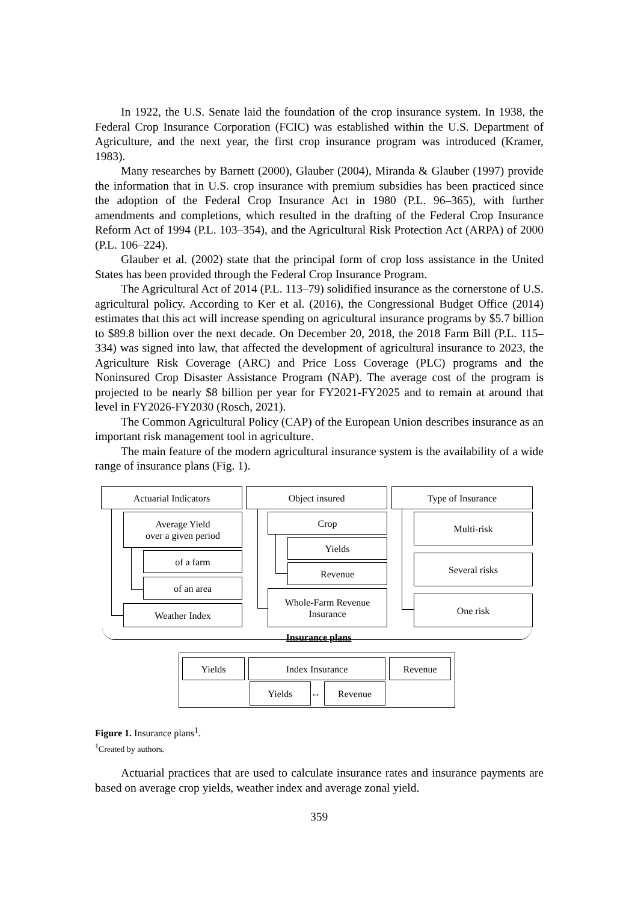In 1922, the U.S. Senate laid the foundation of the crop insurance system. In 1938, the Federal Crop Insurance Corporation (FCIC) was established within the U.S. Department of Agriculture, and the next year, the first crop insurance program was introduced (Kramer, 1983).
Many researches by Barnett (2000), Glauber (2004), Miranda & Glauber (1997) provide the information that in U.S. crop insurance with premium subsidies has been practiced since the adoption of the Federal Crop Insurance Act in 1980 (P.L. 96–365), with further amendments and completions, which resulted in the drafting of the Federal Crop Insurance Reform Act of 1994 (P.L. 103–354), and the Agricultural Risk Protection Act (ARPA) of 2000 (P.L. 106–224).
Glauber et al. (2002) state that the principal form of crop loss assistance in the United States has been provided through the Federal Crop Insurance Program.
The Agricultural Act of 2014 (P.L. 113–79) solidified insurance as the cornerstone of U.S. agricultural policy. According to Ker et al. (2016), the Congressional Budget Office (2014) estimates that this act will increase spending on agricultural insurance programs by $5.7 billion to $89.8 billion over the next decade. On December 20, 2018, the 2018 Farm Bill (P.L. 115–334) was signed into law, that affected the development of agricultural insurance to 2023, the Agriculture Risk Coverage (ARC) and Price Loss Coverage (PLC) programs and the Noninsured Crop Disaster Assistance Program (NAP). The average cost of the program is projected to be nearly $8 billion per year for FY2021-FY2025 and to remain at around that level in FY2026-FY2030 (Rosch, 2021).
The Common Agricultural Policy (CAP) of the European Union describes insurance as an important risk management tool in agriculture.
The main feature of the modern agricultural insurance system is the availability of a wide range of insurance plans (Fig. 1).
Actuarial Indicators Object insured Type of Insurance
Average Yield
over a given period
of a farm
of an area
Weather Index
Crop
Yields
Revenue
Whole-Farm Revenue
Insurance
Multi-risk
Several risks
One risk
Insurance plans
Yields Index Insurance Revenue
Yields ↔ Revenue
Figure 1. Insurance plans<sup>1</sup>.
<sup>1</sup> Created by authors.
Actuarial practices that are used to calculate insurance rates and insurance payments are based on average crop yields, weather index and average zonal yield.
359